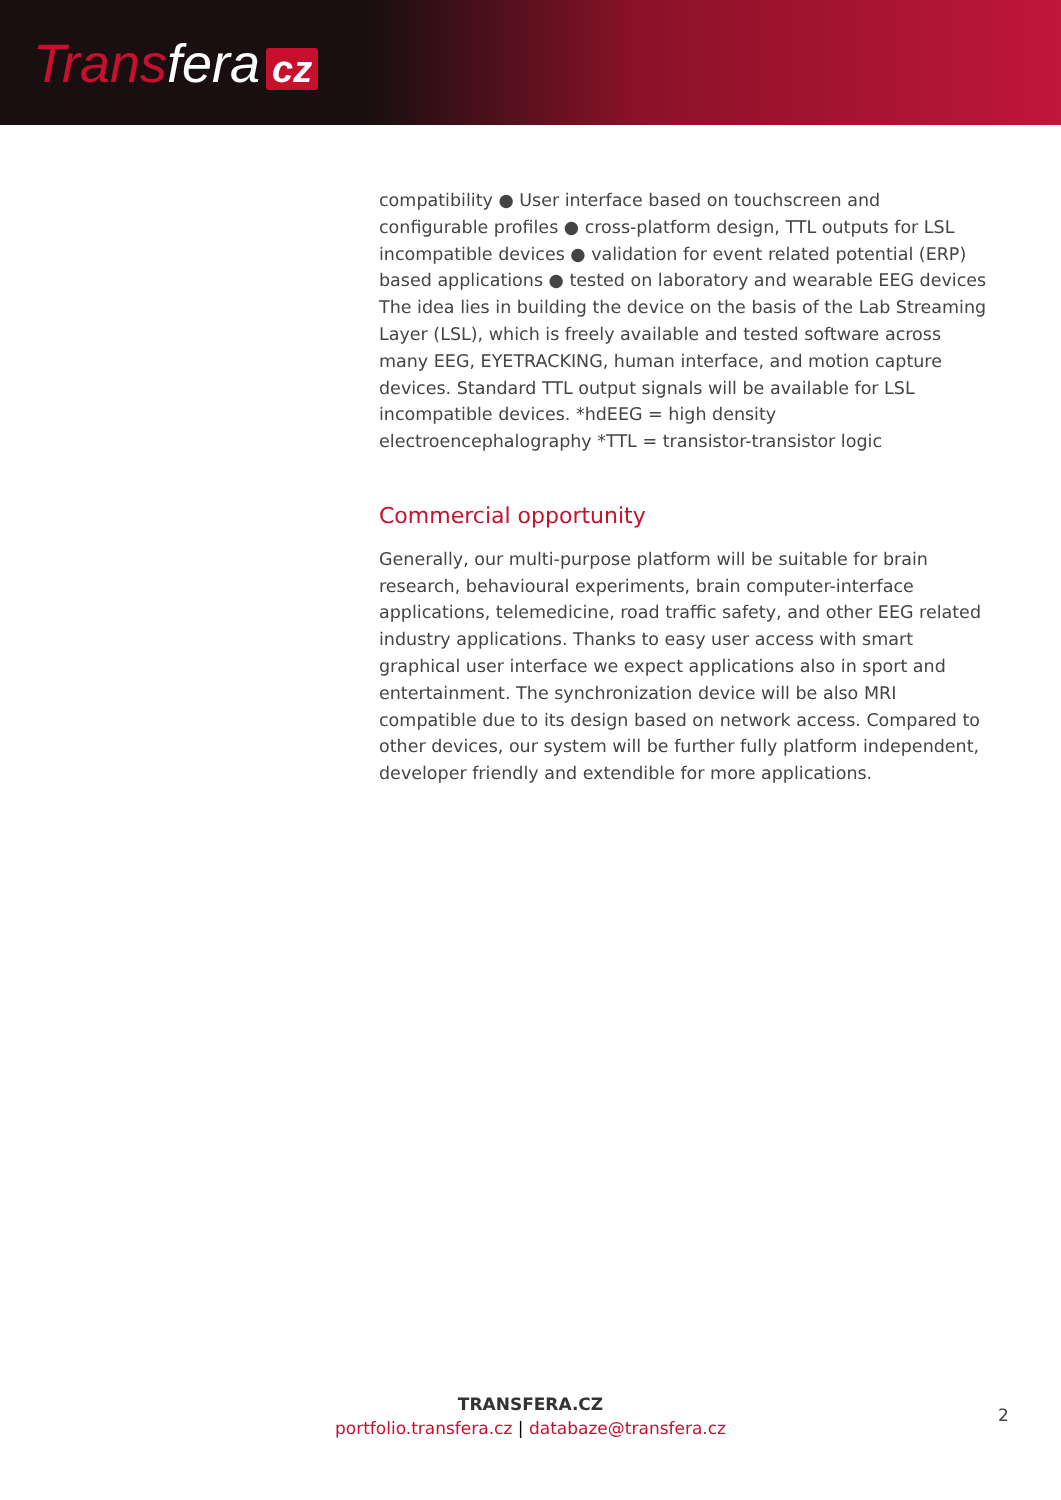Transfera cz
compatibility ● User interface based on touchscreen and configurable profiles ● cross-platform design, TTL outputs for LSL incompatible devices ● validation for event related potential (ERP) based applications ● tested on laboratory and wearable EEG devices The idea lies in building the device on the basis of the Lab Streaming Layer (LSL), which is freely available and tested software across many EEG, EYETRACKING, human interface, and motion capture devices. Standard TTL output signals will be available for LSL incompatible devices. *hdEEG = high density electroencephalography *TTL = transistor-transistor logic
Commercial opportunity
Generally, our multi-purpose platform will be suitable for brain research, behavioural experiments, brain computer-interface applications, telemedicine, road traffic safety, and other EEG related industry applications. Thanks to easy user access with smart graphical user interface we expect applications also in sport and entertainment. The synchronization device will be also MRI compatible due to its design based on network access. Compared to other devices, our system will be further fully platform independent, developer friendly and extendible for more applications.
TRANSFERA.CZ
portfolio.transfera.cz | databaze@transfera.cz
2